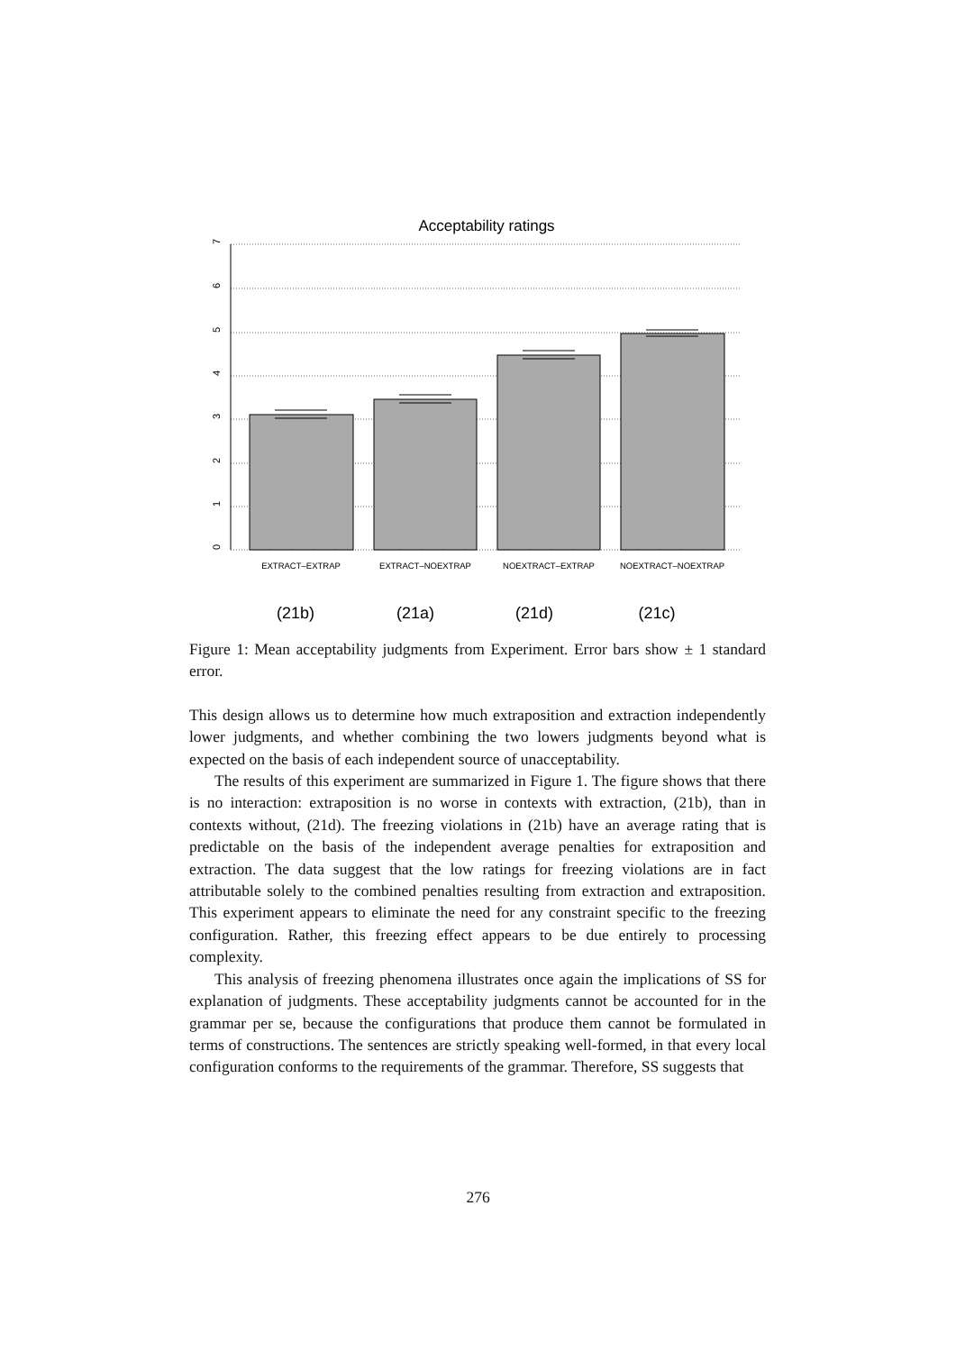Acceptability ratings
0
1
2
3
4
5
6
7
EXTRACT–EXTRAP
EXTRACT–NOEXTRAP
NOEXTRACT–EXTRAP
NOEXTRACT–NOEXTRAP
(21b)
(21a)
(21d)
(21c)
Figure 1: Mean acceptability judgments from Experiment. Error bars show ± 1 standard error.
This design allows us to determine how much extraposition and extraction independently lower judgments, and whether combining the two lowers judgments beyond what is expected on the basis of each independent source of unacceptability.
The results of this experiment are summarized in Figure 1. The figure shows that there is no interaction: extraposition is no worse in contexts with extraction, (21b), than in contexts without, (21d). The freezing violations in (21b) have an average rating that is predictable on the basis of the independent average penalties for extraposition and extraction. The data suggest that the low ratings for freezing violations are in fact attributable solely to the combined penalties resulting from extraction and extraposition. This experiment appears to eliminate the need for any constraint specific to the freezing configuration. Rather, this freezing effect appears to be due entirely to processing complexity.
This analysis of freezing phenomena illustrates once again the implications of SS for explanation of judgments. These acceptability judgments cannot be accounted for in the grammar per se, because the configurations that produce them cannot be formulated in terms of constructions. The sentences are strictly speaking well-formed, in that every local configuration conforms to the requirements of the grammar. Therefore, SS suggests that
276